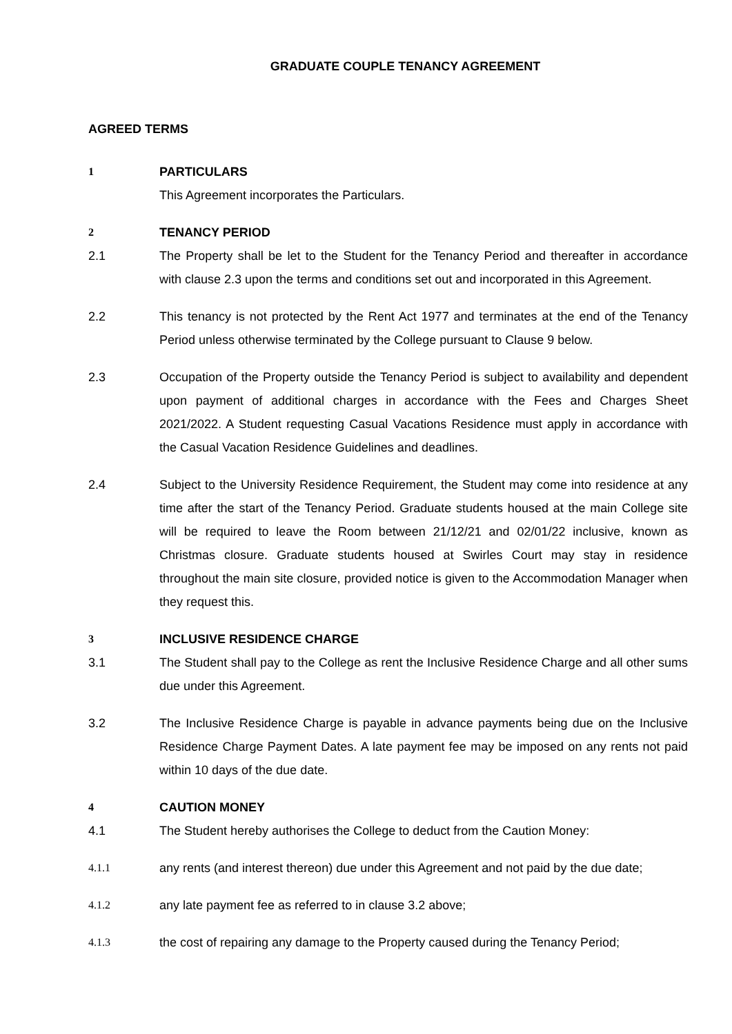GRADUATE COUPLE TENANCY AGREEMENT
AGREED TERMS
1 PARTICULARS
This Agreement incorporates the Particulars.
2 TENANCY PERIOD
2.1 The Property shall be let to the Student for the Tenancy Period and thereafter in accordance with clause 2.3 upon the terms and conditions set out and incorporated in this Agreement.
2.2 This tenancy is not protected by the Rent Act 1977 and terminates at the end of the Tenancy Period unless otherwise terminated by the College pursuant to Clause 9 below.
2.3 Occupation of the Property outside the Tenancy Period is subject to availability and dependent upon payment of additional charges in accordance with the Fees and Charges Sheet 2021/2022. A Student requesting Casual Vacations Residence must apply in accordance with the Casual Vacation Residence Guidelines and deadlines.
2.4 Subject to the University Residence Requirement, the Student may come into residence at any time after the start of the Tenancy Period. Graduate students housed at the main College site will be required to leave the Room between 21/12/21 and 02/01/22 inclusive, known as Christmas closure. Graduate students housed at Swirles Court may stay in residence throughout the main site closure, provided notice is given to the Accommodation Manager when they request this.
3 INCLUSIVE RESIDENCE CHARGE
3.1 The Student shall pay to the College as rent the Inclusive Residence Charge and all other sums due under this Agreement.
3.2 The Inclusive Residence Charge is payable in advance payments being due on the Inclusive Residence Charge Payment Dates. A late payment fee may be imposed on any rents not paid within 10 days of the due date.
4 CAUTION MONEY
4.1 The Student hereby authorises the College to deduct from the Caution Money:
4.1.1 any rents (and interest thereon) due under this Agreement and not paid by the due date;
4.1.2 any late payment fee as referred to in clause 3.2 above;
4.1.3 the cost of repairing any damage to the Property caused during the Tenancy Period;